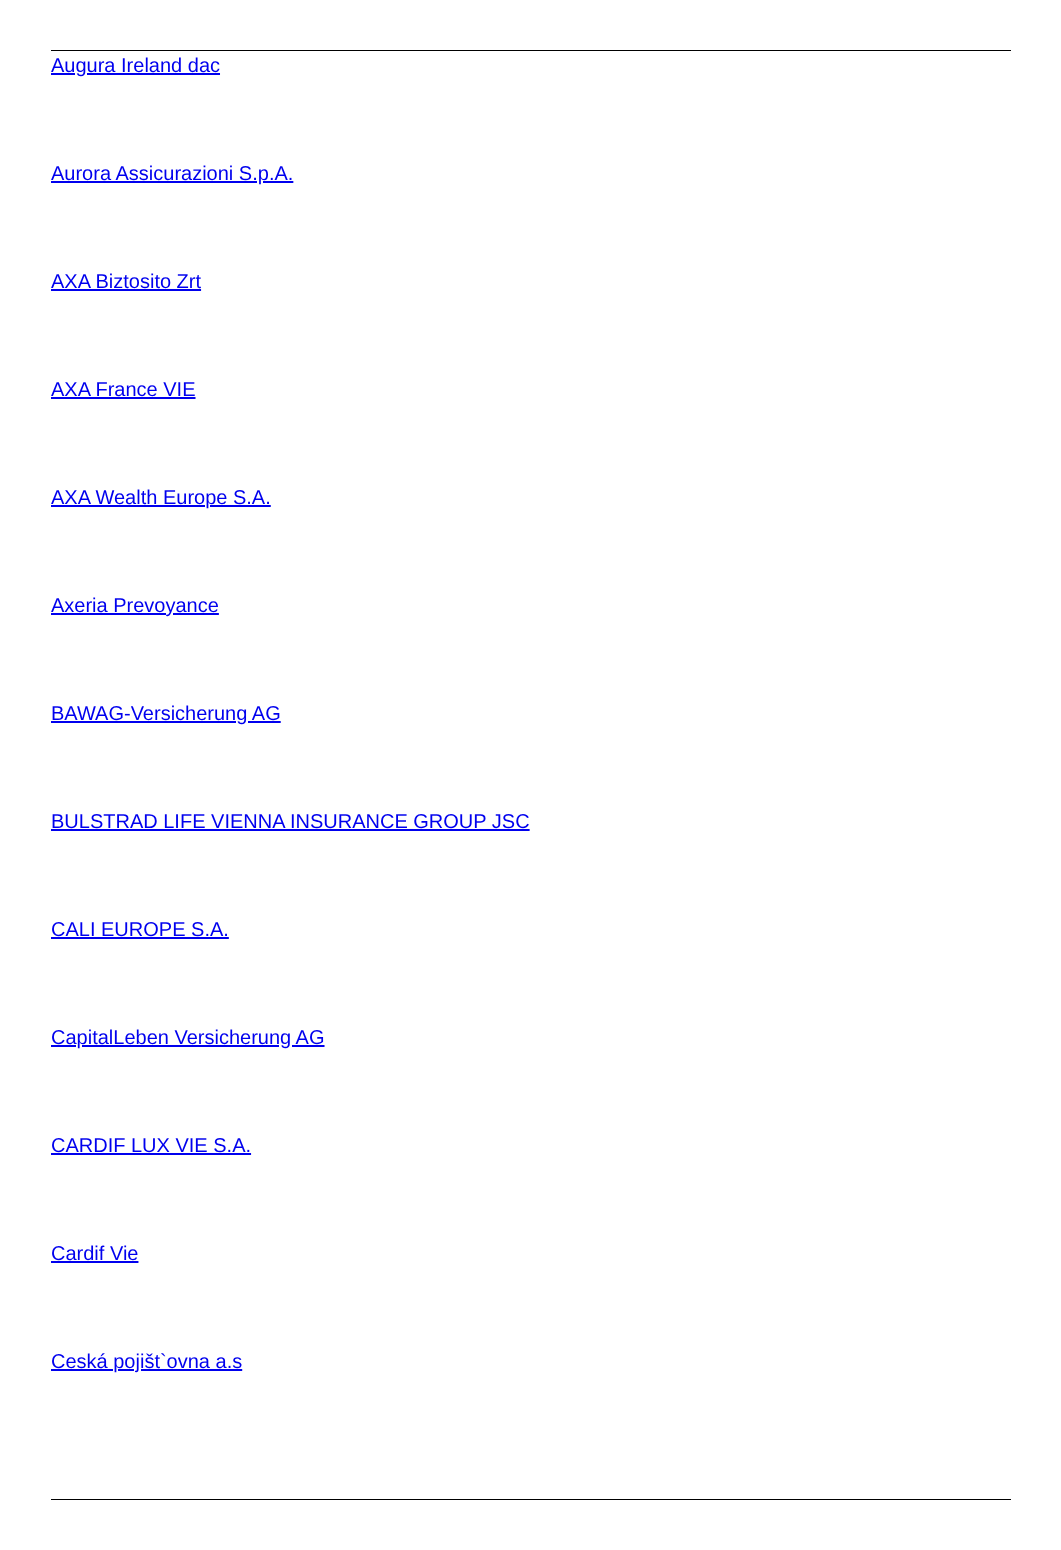Augura Ireland dac
Aurora Assicurazioni S.p.A.
AXA Biztosito Zrt
AXA France VIE
AXA Wealth Europe S.A.
Axeria Prevoyance
BAWAG-Versicherung AG
BULSTRAD LIFE VIENNA INSURANCE GROUP JSC
CALI EUROPE S.A.
CapitalLeben Versicherung AG
CARDIF LUX VIE S.A.
Cardif Vie
Ceská pojišt`ovna a.s